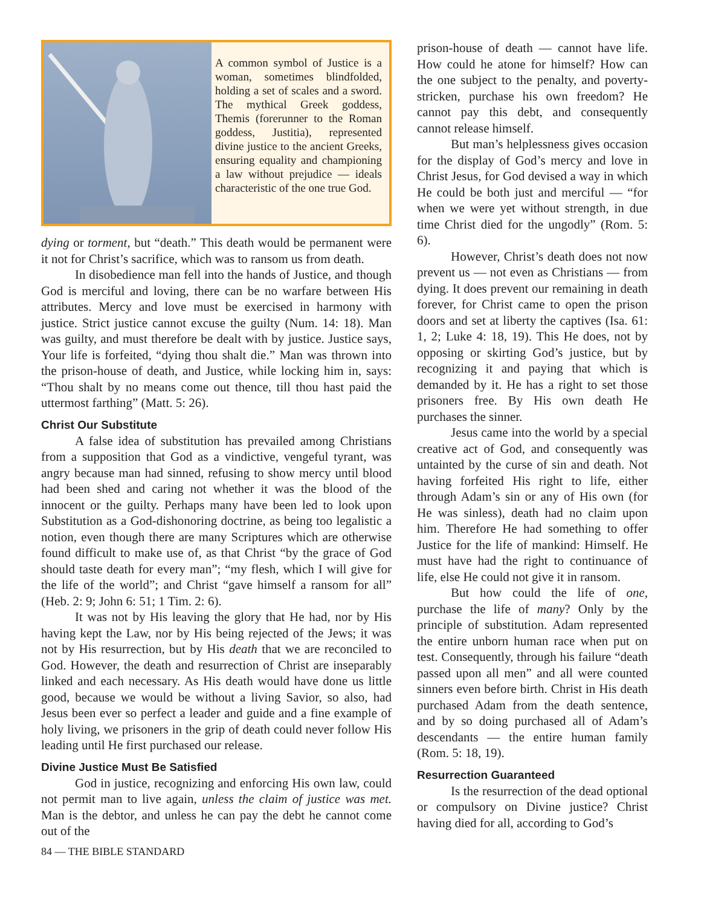A common symbol of Justice is a woman, sometimes blindfolded, holding a set of scales and a sword. The mythical Greek goddess, Themis (forerunner to the Roman goddess, Justitia), represented divine justice to the ancient Greeks, ensuring equality and championing a law without prejudice — ideals characteristic of the one true God.
dying or torment, but “death.” This death would be permanent were it not for Christ’s sacrifice, which was to ransom us from death.
In disobedience man fell into the hands of Justice, and though God is merciful and loving, there can be no warfare between His attributes. Mercy and love must be exercised in harmony with justice. Strict justice cannot excuse the guilty (Num. 14: 18). Man was guilty, and must therefore be dealt with by justice. Justice says, Your life is forfeited, “dying thou shalt die.” Man was thrown into the prison-house of death, and Justice, while locking him in, says: “Thou shalt by no means come out thence, till thou hast paid the uttermost farthing” (Matt. 5: 26).
Christ Our Substitute
A false idea of substitution has prevailed among Christians from a supposition that God as a vindictive, vengeful tyrant, was angry because man had sinned, refusing to show mercy until blood had been shed and caring not whether it was the blood of the innocent or the guilty. Perhaps many have been led to look upon Substitution as a God-dishonoring doctrine, as being too legalistic a notion, even though there are many Scriptures which are otherwise found difficult to make use of, as that Christ “by the grace of God should taste death for every man”; “my flesh, which I will give for the life of the world”; and Christ “gave himself a ransom for all” (Heb. 2: 9; John 6: 51; 1 Tim. 2: 6).
It was not by His leaving the glory that He had, nor by His having kept the Law, nor by His being rejected of the Jews; it was not by His resurrection, but by His death that we are reconciled to God. However, the death and resurrection of Christ are inseparably linked and each necessary. As His death would have done us little good, because we would be without a living Savior, so also, had Jesus been ever so perfect a leader and guide and a fine example of holy living, we prisoners in the grip of death could never follow His leading until He first purchased our release.
Divine Justice Must Be Satisfied
God in justice, recognizing and enforcing His own law, could not permit man to live again, unless the claim of justice was met. Man is the debtor, and unless he can pay the debt he cannot come out of the
prison-house of death — cannot have life. How could he atone for himself? How can the one subject to the penalty, and poverty-stricken, purchase his own freedom? He cannot pay this debt, and consequently cannot release himself.
But man’s helplessness gives occasion for the display of God’s mercy and love in Christ Jesus, for God devised a way in which He could be both just and merciful — “for when we were yet without strength, in due time Christ died for the ungodly” (Rom. 5: 6).
However, Christ’s death does not now prevent us — not even as Christians — from dying. It does prevent our remaining in death forever, for Christ came to open the prison doors and set at liberty the captives (Isa. 61: 1, 2; Luke 4: 18, 19). This He does, not by opposing or skirting God’s justice, but by recognizing it and paying that which is demanded by it. He has a right to set those prisoners free. By His own death He purchases the sinner.
Jesus came into the world by a special creative act of God, and consequently was untainted by the curse of sin and death. Not having forfeited His right to life, either through Adam’s sin or any of His own (for He was sinless), death had no claim upon him. Therefore He had something to offer Justice for the life of mankind: Himself. He must have had the right to continuance of life, else He could not give it in ransom.
But how could the life of one, purchase the life of many? Only by the principle of substitution. Adam represented the entire unborn human race when put on test. Consequently, through his failure “death passed upon all men” and all were counted sinners even before birth. Christ in His death purchased Adam from the death sentence, and by so doing purchased all of Adam’s descendants — the entire human family (Rom. 5: 18, 19).
Resurrection Guaranteed
Is the resurrection of the dead optional or compulsory on Divine justice? Christ having died for all, according to God’s
84 — THE BIBLE STANDARD